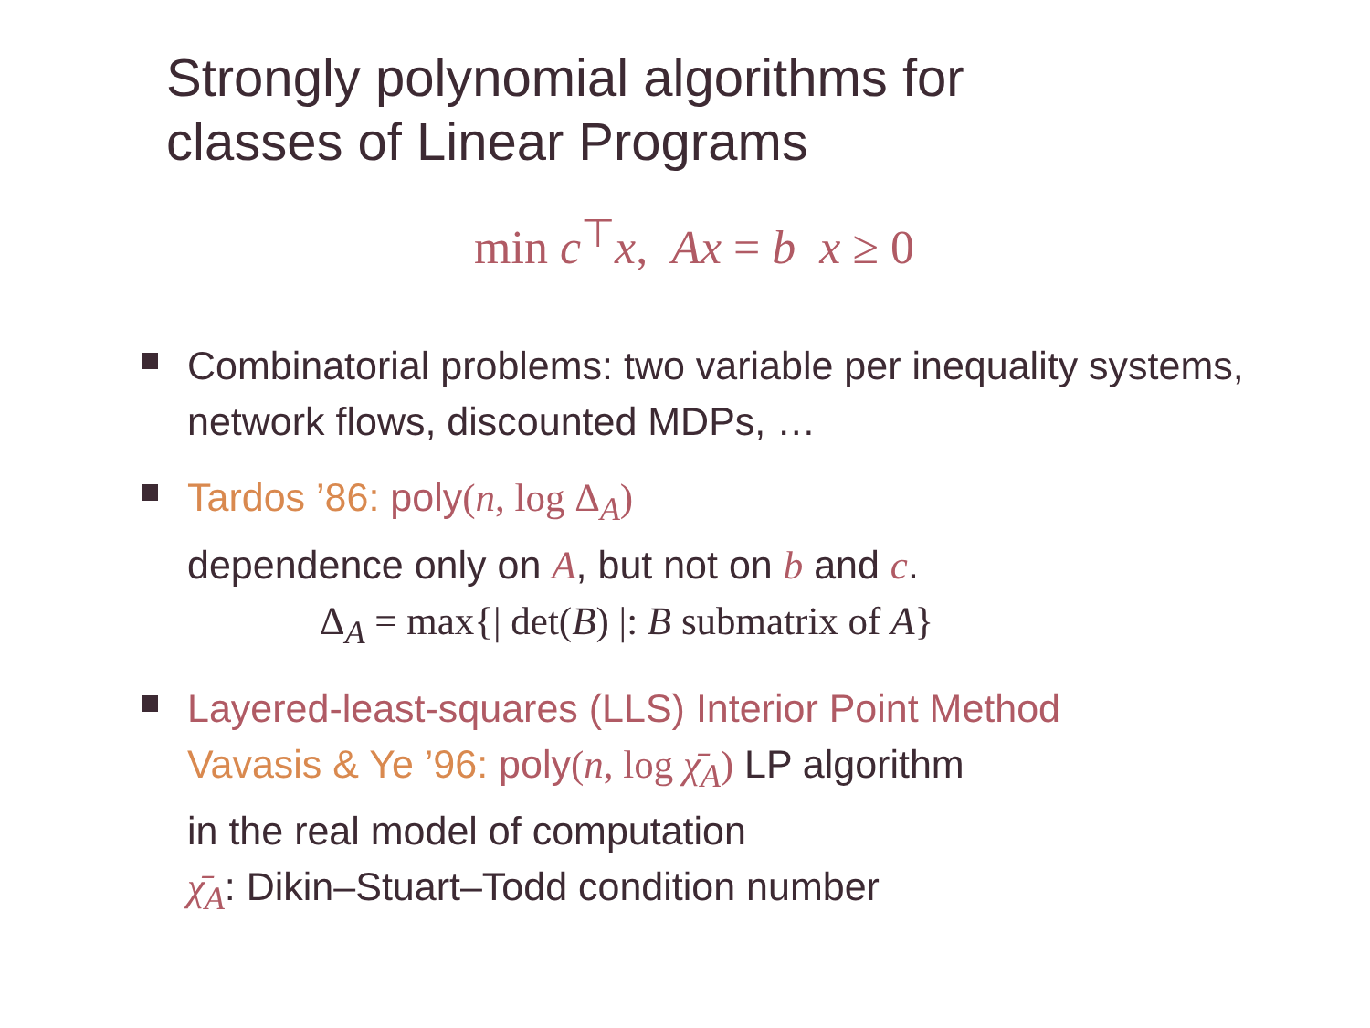Strongly polynomial algorithms for
classes of Linear Programs
min c<sup>⊤</sup>x, Ax = b x ≥ 0
Combinatorial problems: two variable per inequality systems, network flows, discounted MDPs, …
Tardos ’86: poly(n, log Δ<sub>A</sub>)
dependence only on A, but not on b and c.
Δ<sub>A</sub> = max{| det(B) |: B submatrix of A}
Layered-least-squares (LLS) Interior Point Method
Vavasis & Ye ’96: poly(n, log χ̄<sub>A</sub>) LP algorithm
in the real model of computation
χ̄<sub>A</sub>: Dikin–Stuart–Todd condition number